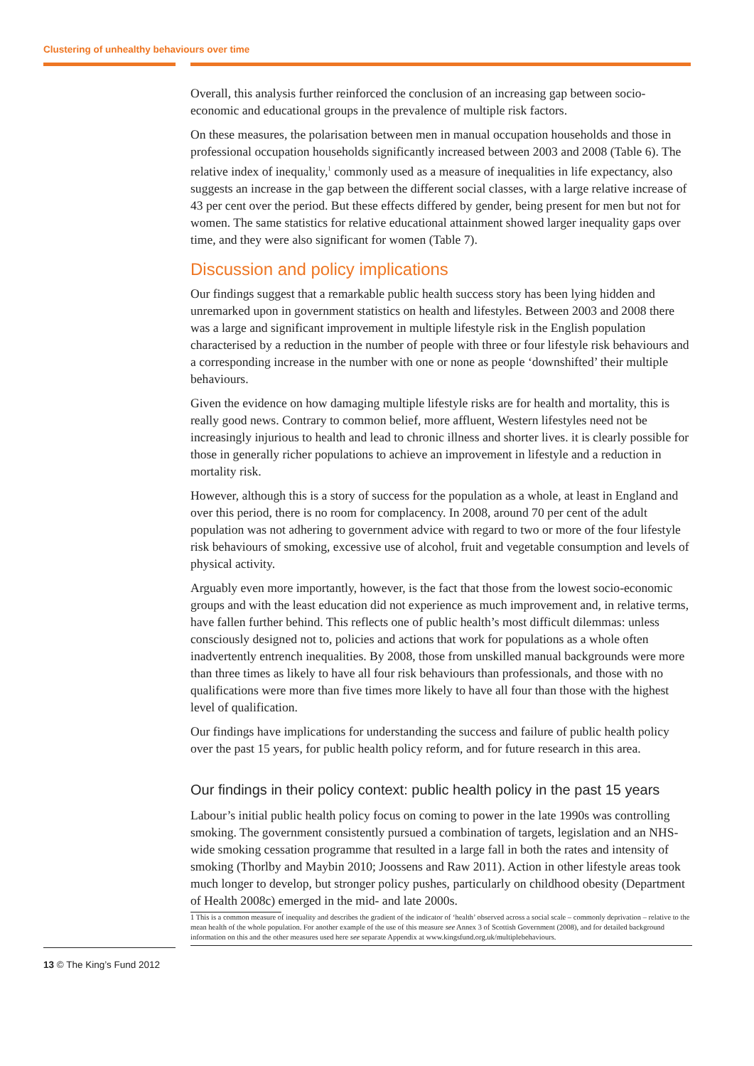Clustering of unhealthy behaviours over time
Overall, this analysis further reinforced the conclusion of an increasing gap between socio-economic and educational groups in the prevalence of multiple risk factors.
On these measures, the polarisation between men in manual occupation households and those in professional occupation households significantly increased between 2003 and 2008 (Table 6). The relative index of inequality,<sup>1</sup> commonly used as a measure of inequalities in life expectancy, also suggests an increase in the gap between the different social classes, with a large relative increase of 43 per cent over the period. But these effects differed by gender, being present for men but not for women. The same statistics for relative educational attainment showed larger inequality gaps over time, and they were also significant for women (Table 7).
Discussion and policy implications
Our findings suggest that a remarkable public health success story has been lying hidden and unremarked upon in government statistics on health and lifestyles. Between 2003 and 2008 there was a large and significant improvement in multiple lifestyle risk in the English population characterised by a reduction in the number of people with three or four lifestyle risk behaviours and a corresponding increase in the number with one or none as people ‘downshifted’ their multiple behaviours.
Given the evidence on how damaging multiple lifestyle risks are for health and mortality, this is really good news. Contrary to common belief, more affluent, Western lifestyles need not be increasingly injurious to health and lead to chronic illness and shorter lives. it is clearly possible for those in generally richer populations to achieve an improvement in lifestyle and a reduction in mortality risk.
However, although this is a story of success for the population as a whole, at least in England and over this period, there is no room for complacency. In 2008, around 70 per cent of the adult population was not adhering to government advice with regard to two or more of the four lifestyle risk behaviours of smoking, excessive use of alcohol, fruit and vegetable consumption and levels of physical activity.
Arguably even more importantly, however, is the fact that those from the lowest socio-economic groups and with the least education did not experience as much improvement and, in relative terms, have fallen further behind. This reflects one of public health’s most difficult dilemmas: unless consciously designed not to, policies and actions that work for populations as a whole often inadvertently entrench inequalities. By 2008, those from unskilled manual backgrounds were more than three times as likely to have all four risk behaviours than professionals, and those with no qualifications were more than five times more likely to have all four than those with the highest level of qualification.
Our findings have implications for understanding the success and failure of public health policy over the past 15 years, for public health policy reform, and for future research in this area.
Our findings in their policy context: public health policy in the past 15 years
Labour’s initial public health policy focus on coming to power in the late 1990s was controlling smoking. The government consistently pursued a combination of targets, legislation and an NHS-wide smoking cessation programme that resulted in a large fall in both the rates and intensity of smoking (Thorlby and Maybin 2010; Joossens and Raw 2011). Action in other lifestyle areas took much longer to develop, but stronger policy pushes, particularly on childhood obesity (Department of Health 2008c) emerged in the mid- and late 2000s.
1 This is a common measure of inequality and describes the gradient of the indicator of ‘health’ observed across a social scale – commonly deprivation – relative to the mean health of the whole population. For another example of the use of this measure see Annex 3 of Scottish Government (2008), and for detailed background information on this and the other measures used here see separate Appendix at www.kingsfund.org.uk/multiplebehaviours.
13 © The King’s Fund 2012